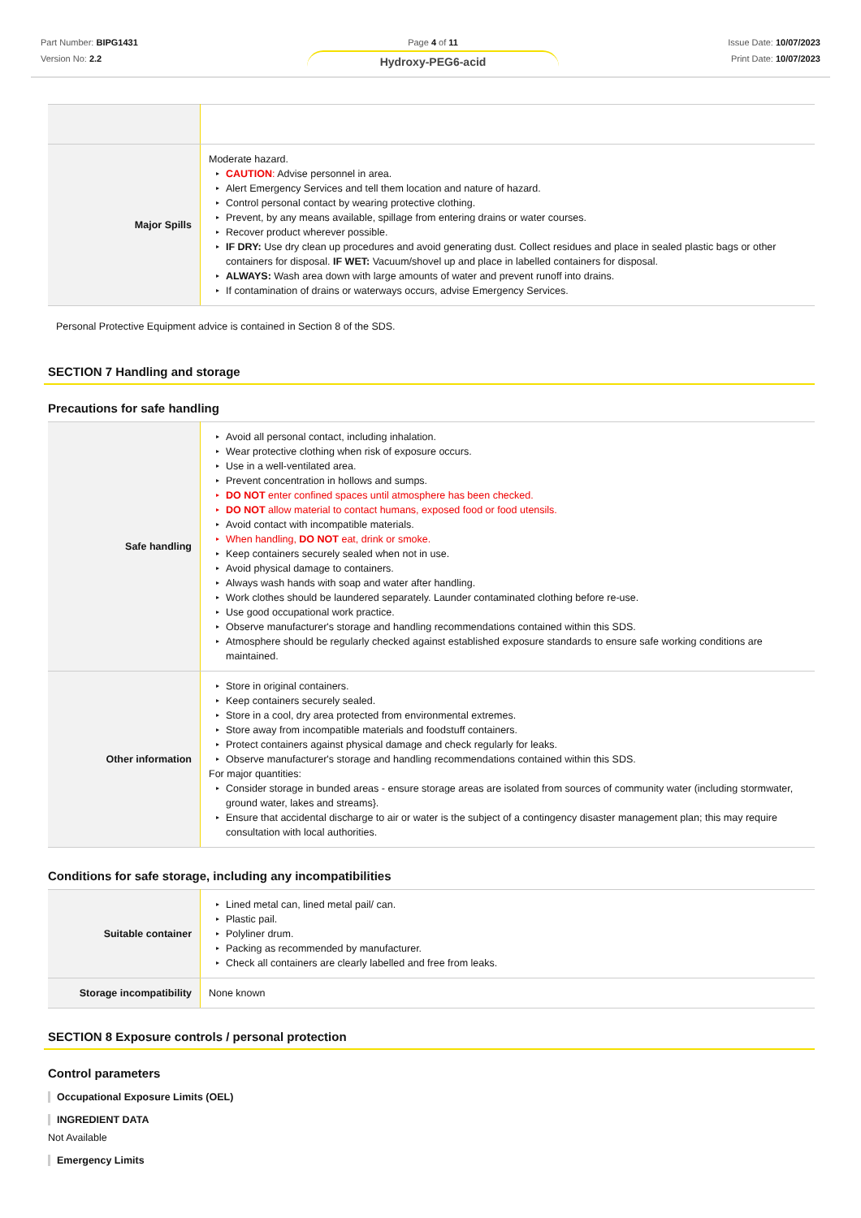Part Number: BIPG1431
Version No: 2.2
Page 4 of 11
Hydroxy-PEG6-acid
Issue Date: 10/07/2023
Print Date: 10/07/2023
| Major Spills | Moderate hazard. ▸ CAUTION : Advise personnel in area. ▸ Alert Emergency Services and tell them location and nature of hazard. ▸ Control personal contact by wearing protective clothing. ▸ Prevent, by any means available, spillage from entering drains or water courses. ▸ Recover product wherever possible. ▸ IF DRY: Use dry clean up procedures and avoid generating dust. Collect residues and place in sealed plastic bags or other containers for disposal. IF WET: Vacuum/shovel up and place in labelled containers for disposal. ▸ ALWAYS: Wash area down with large amounts of water and prevent runoff into drains. ▸ If contamination of drains or waterways occurs, advise Emergency Services. |
Personal Protective Equipment advice is contained in Section 8 of the SDS.
SECTION 7 Handling and storage
Precautions for safe handling
| Safe handling | ▸ Avoid all personal contact, including inhalation. ▸ Wear protective clothing when risk of exposure occurs. ▸ Use in a well-ventilated area. ▸ Prevent concentration in hollows and sumps. ▸ DO NOT enter confined spaces until atmosphere has been checked. ▸ DO NOT allow material to contact humans, exposed food or food utensils. ▸ Avoid contact with incompatible materials. ▸ When handling, DO NOT eat, drink or smoke. ▸ Keep containers securely sealed when not in use. ▸ Avoid physical damage to containers. ▸ Always wash hands with soap and water after handling. ▸ Work clothes should be laundered separately. Launder contaminated clothing before re-use. ▸ Use good occupational work practice. ▸ Observe manufacturer's storage and handling recommendations contained within this SDS. ▸ Atmosphere should be regularly checked against established exposure standards to ensure safe working conditions are maintained. |
| Other information | ▸ Store in original containers. ▸ Keep containers securely sealed. ▸ Store in a cool, dry area protected from environmental extremes. ▸ Store away from incompatible materials and foodstuff containers. ▸ Protect containers against physical damage and check regularly for leaks. ▸ Observe manufacturer's storage and handling recommendations contained within this SDS. For major quantities: ▸ Consider storage in bunded areas - ensure storage areas are isolated from sources of community water (including stormwater, ground water, lakes and streams}. ▸ Ensure that accidental discharge to air or water is the subject of a contingency disaster management plan; this may require consultation with local authorities. |
Conditions for safe storage, including any incompatibilities
| Suitable container | ▸ Lined metal can, lined metal pail/ can. ▸ Plastic pail. ▸ Polyliner drum. ▸ Packing as recommended by manufacturer. ▸ Check all containers are clearly labelled and free from leaks. |
| Storage incompatibility | None known |
SECTION 8 Exposure controls / personal protection
Control parameters
Occupational Exposure Limits (OEL)
INGREDIENT DATA
Not Available
Emergency Limits